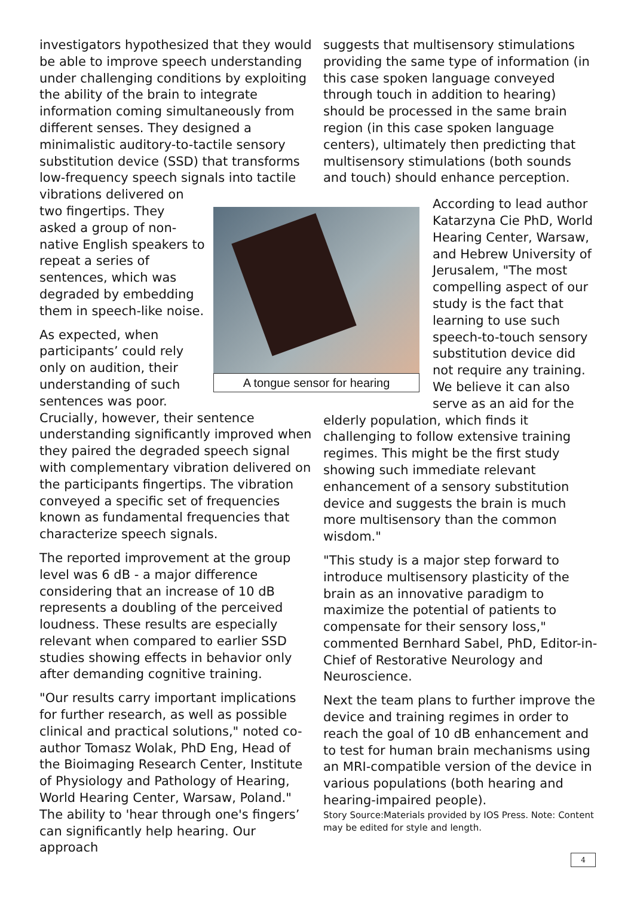investigators hypothesized that they would be able to improve speech understanding under challenging conditions by exploiting the ability of the brain to integrate information coming simultaneously from different senses. They designed a minimalistic auditory-to-tactile sensory substitution device (SSD) that transforms low-frequency speech signals into tactile vibrations delivered on
two fingertips. They
asked a group of non-
native English speakers to
repeat a series of
sentences, which was
degraded by embedding
them in speech-like noise.
As expected, when
participants’ could rely
only on audition, their
understanding of such
sentences was poor.
Crucially, however, their sentence understanding significantly improved when they paired the degraded speech signal with complementary vibration delivered on the participants fingertips. The vibration conveyed a specific set of frequencies known as fundamental frequencies that characterize speech signals.
The reported improvement at the group level was 6 dB - a major difference considering that an increase of 10 dB represents a doubling of the perceived loudness. These results are especially relevant when compared to earlier SSD studies showing effects in behavior only after demanding cognitive training.
"Our results carry important implications for further research, as well as possible clinical and practical solutions," noted co-author Tomasz Wolak, PhD Eng, Head of the Bioimaging Research Center, Institute of Physiology and Pathology of Hearing, World Hearing Center, Warsaw, Poland." The ability to 'hear through one's fingers’ can significantly help hearing. Our approach
A tongue sensor for hearing
suggests that multisensory stimulations providing the same type of information (in this case spoken language conveyed through touch in addition to hearing) should be processed in the same brain region (in this case spoken language centers), ultimately then predicting that multisensory stimulations (both sounds and touch) should enhance perception.
According to lead author Katarzyna Cie PhD, World Hearing Center, Warsaw, and Hebrew University of Jerusalem, "The most compelling aspect of our study is the fact that learning to use such speech-to-touch sensory substitution device did not require any training. We believe it can also serve as an aid for the
elderly population, which finds it challenging to follow extensive training regimes. This might be the first study showing such immediate relevant enhancement of a sensory substitution device and suggests the brain is much more multisensory than the common wisdom."
"This study is a major step forward to introduce multisensory plasticity of the brain as an innovative paradigm to maximize the potential of patients to compensate for their sensory loss," commented Bernhard Sabel, PhD, Editor-in-Chief of Restorative Neurology and Neuroscience.
Next the team plans to further improve the device and training regimes in order to reach the goal of 10 dB enhancement and to test for human brain mechanisms using an MRI-compatible version of the device in various populations (both hearing and hearing-impaired people).
Story Source:Materials provided by IOS Press. Note: Content may be edited for style and length.
4